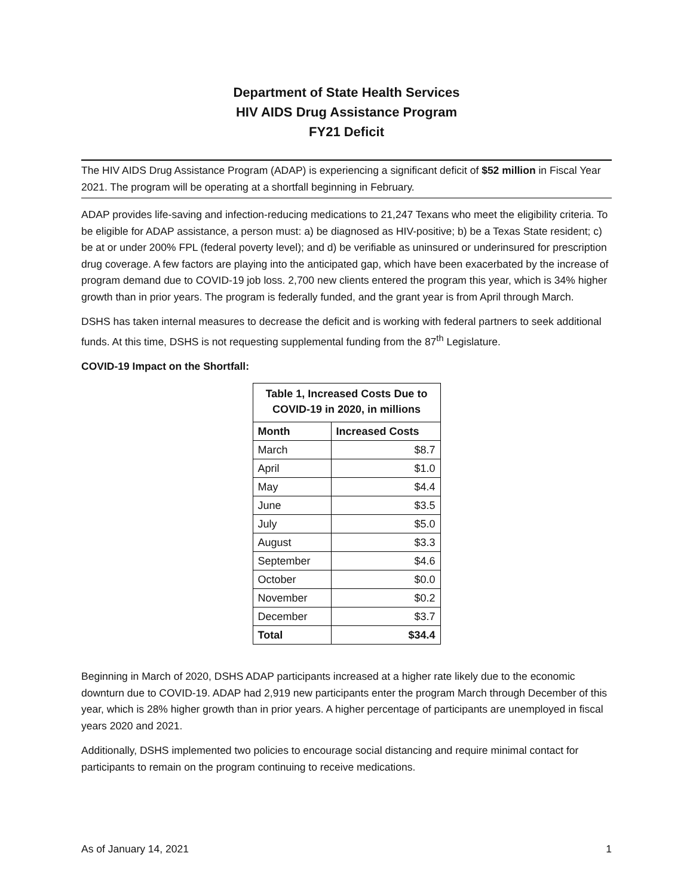Department of State Health Services
HIV AIDS Drug Assistance Program
FY21 Deficit
The HIV AIDS Drug Assistance Program (ADAP) is experiencing a significant deficit of $52 million in Fiscal Year 2021. The program will be operating at a shortfall beginning in February.
ADAP provides life-saving and infection-reducing medications to 21,247 Texans who meet the eligibility criteria. To be eligible for ADAP assistance, a person must: a) be diagnosed as HIV-positive; b) be a Texas State resident; c) be at or under 200% FPL (federal poverty level); and d) be verifiable as uninsured or underinsured for prescription drug coverage. A few factors are playing into the anticipated gap, which have been exacerbated by the increase of program demand due to COVID-19 job loss. 2,700 new clients entered the program this year, which is 34% higher growth than in prior years. The program is federally funded, and the grant year is from April through March.
DSHS has taken internal measures to decrease the deficit and is working with federal partners to seek additional funds. At this time, DSHS is not requesting supplemental funding from the 87<sup>th</sup> Legislature.
COVID-19 Impact on the Shortfall:
| Table 1, Increased Costs Due to COVID-19 in 2020, in millions | |
| --- | --- |
| Month | Increased Costs |
| March | $8.7 |
| April | $1.0 |
| May | $4.4 |
| June | $3.5 |
| July | $5.0 |
| August | $3.3 |
| September | $4.6 |
| October | $0.0 |
| November | $0.2 |
| December | $3.7 |
| Total | $34.4 |
Beginning in March of 2020, DSHS ADAP participants increased at a higher rate likely due to the economic downturn due to COVID-19. ADAP had 2,919 new participants enter the program March through December of this year, which is 28% higher growth than in prior years. A higher percentage of participants are unemployed in fiscal years 2020 and 2021.
Additionally, DSHS implemented two policies to encourage social distancing and require minimal contact for participants to remain on the program continuing to receive medications.
As of January 14, 2021 1